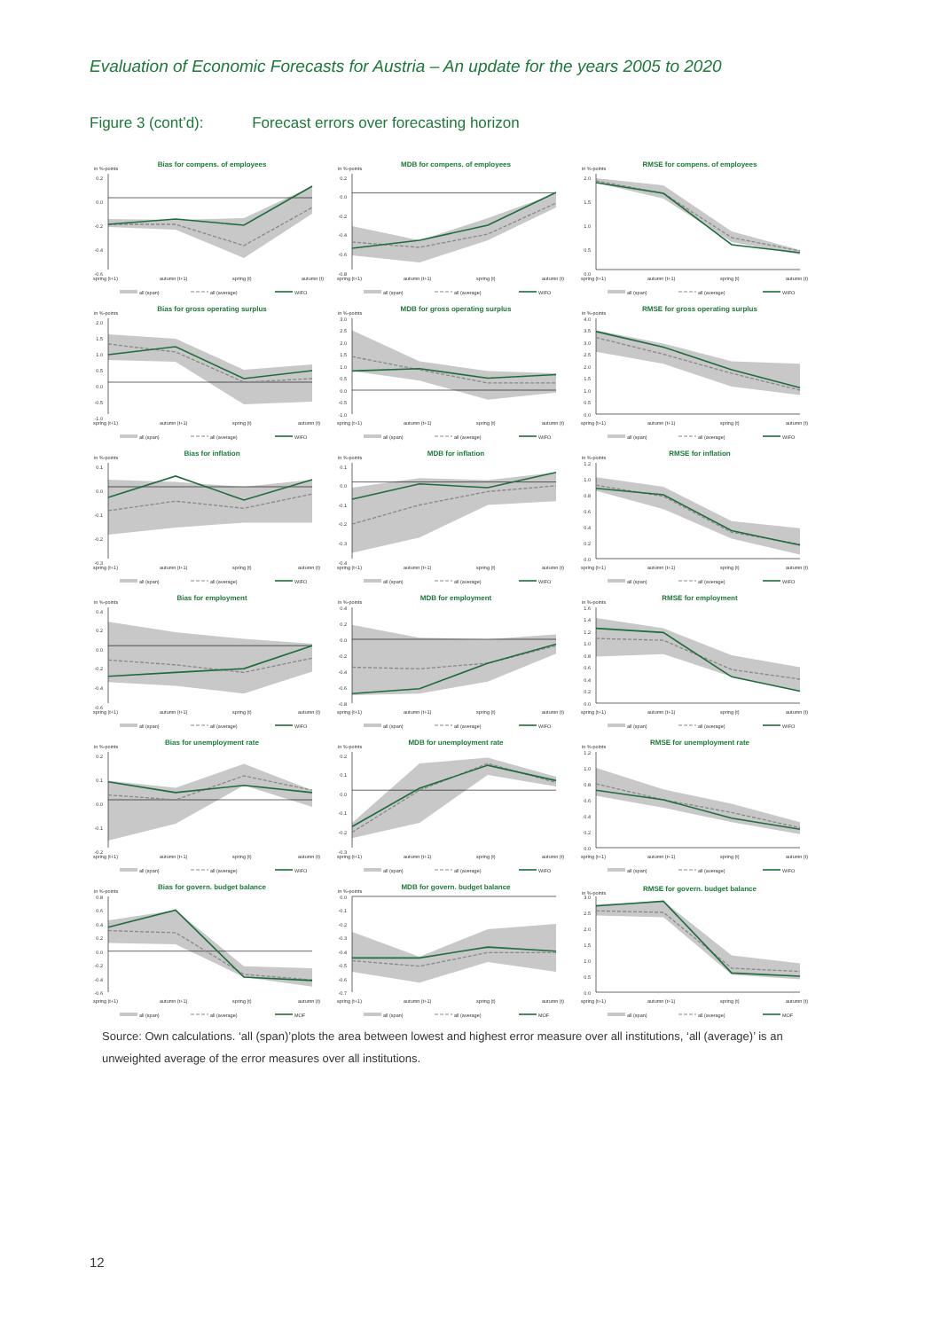Evaluation of Economic Forecasts for Austria – An update for the years 2005 to 2020
Figure 3 (cont’d): Forecast errors over forecasting horizon
Bias for compens. of employees
in %-points
0.2
0.0
-0.2
-0.4
-0.6
spring (t+1)
autumn (t+1)
spring (t)
autumn (t)
all (span)
all (average)
WIFO
MDB for compens. of employees
in %-points
0.2
0.0
-0.2
-0.4
-0.6
-0.8
spring (t+1)
autumn (t+1)
spring (t)
autumn (t)
all (span)
all (average)
WIFO
RMSE for compens. of employees
in %-points
2.0
1.5
1.0
0.5
0.0
spring (t+1)
autumn (t+1)
spring (t)
autumn (t)
all (span)
all (average)
WIFO
Bias for gross operating surplus
in %-points
2.0
1.5
1.0
0.5
0.0
-0.5
-1.0
spring (t+1)
autumn (t+1)
spring (t)
autumn (t)
all (span)
all (average)
WIFO
MDB for gross operating surplus
in %-points
3.0
2.5
2.0
1.5
1.0
0.5
0.0
-0.5
-1.0
spring (t+1)
autumn (t+1)
spring (t)
autumn (t)
all (span)
all (average)
WIFO
RMSE for gross operating surplus
in %-points
4.0
3.5
3.0
2.5
2.0
1.5
1.0
0.5
0.0
spring (t+1)
autumn (t+1)
spring (t)
autumn (t)
all (span)
all (average)
WIFO
Bias for inflation
in %-points
0.1
0.0
-0.1
-0.2
-0.3
spring (t+1)
autumn (t+1)
spring (t)
autumn (t)
all (span)
all (average)
WIFO
MDB for inflation
in %-points
0.1
0.0
-0.1
-0.2
-0.3
-0.4
spring (t+1)
autumn (t+1)
spring (t)
autumn (t)
all (span)
all (average)
WIFO
RMSE for inflation
in %-points
1.2
1.0
0.8
0.6
0.4
0.2
0.0
spring (t+1)
autumn (t+1)
spring (t)
autumn (t)
all (span)
all (average)
WIFO
Bias for employment
in %-points
0.4
0.2
0.0
-0.2
-0.4
-0.6
spring (t+1)
autumn (t+1)
spring (t)
autumn (t)
all (span)
all (average)
WIFO
MDB for employment
in %-points
0.4
0.2
0.0
-0.2
-0.4
-0.6
-0.8
spring (t+1)
autumn (t+1)
spring (t)
autumn (t)
all (span)
all (average)
WIFO
RMSE for employment
in %-points
1.6
1.4
1.2
1.0
0.8
0.6
0.4
0.2
0.0
spring (t+1)
autumn (t+1)
spring (t)
autumn (t)
all (span)
all (average)
WIFO
Bias for unemployment rate
in %-points
0.2
0.1
0.0
-0.1
-0.2
spring (t+1)
autumn (t+1)
spring (t)
autumn (t)
all (span)
all (average)
WIFO
MDB for unemployment rate
in %-points
0.2
0.1
0.0
-0.1
-0.2
-0.3
spring (t+1)
autumn (t+1)
spring (t)
autumn (t)
all (span)
all (average)
WIFO
RMSE for unemployment rate
in %-points
1.2
1.0
0.8
0.6
0.4
0.2
0.0
spring (t+1)
autumn (t+1)
spring (t)
autumn (t)
all (span)
all (average)
WIFO
Bias for govern. budget balance
in %-points
0.8
0.6
0.4
0.2
0.0
-0.2
-0.4
-0.6
spring (t+1)
autumn (t+1)
spring (t)
autumn (t)
all (span)
all (average)
MOF
MDB for govern. budget balance
in %-points
0.0
-0.1
-0.2
-0.3
-0.4
-0.5
-0.6
-0.7
spring (t+1)
autumn (t+1)
spring (t)
autumn (t)
all (span)
all (average)
MOF
RMSE for govern. budget balance
in %-points
3.0
2.5
2.0
1.5
1.0
0.5
0.0
spring (t+1)
autumn (t+1)
spring (t)
autumn (t)
all (span)
all (average)
MOF
Source: Own calculations. ‘all (span)’plots the area between lowest and highest error measure over all institutions, ‘all (average)’ is an unweighted average of the error measures over all institutions.
12